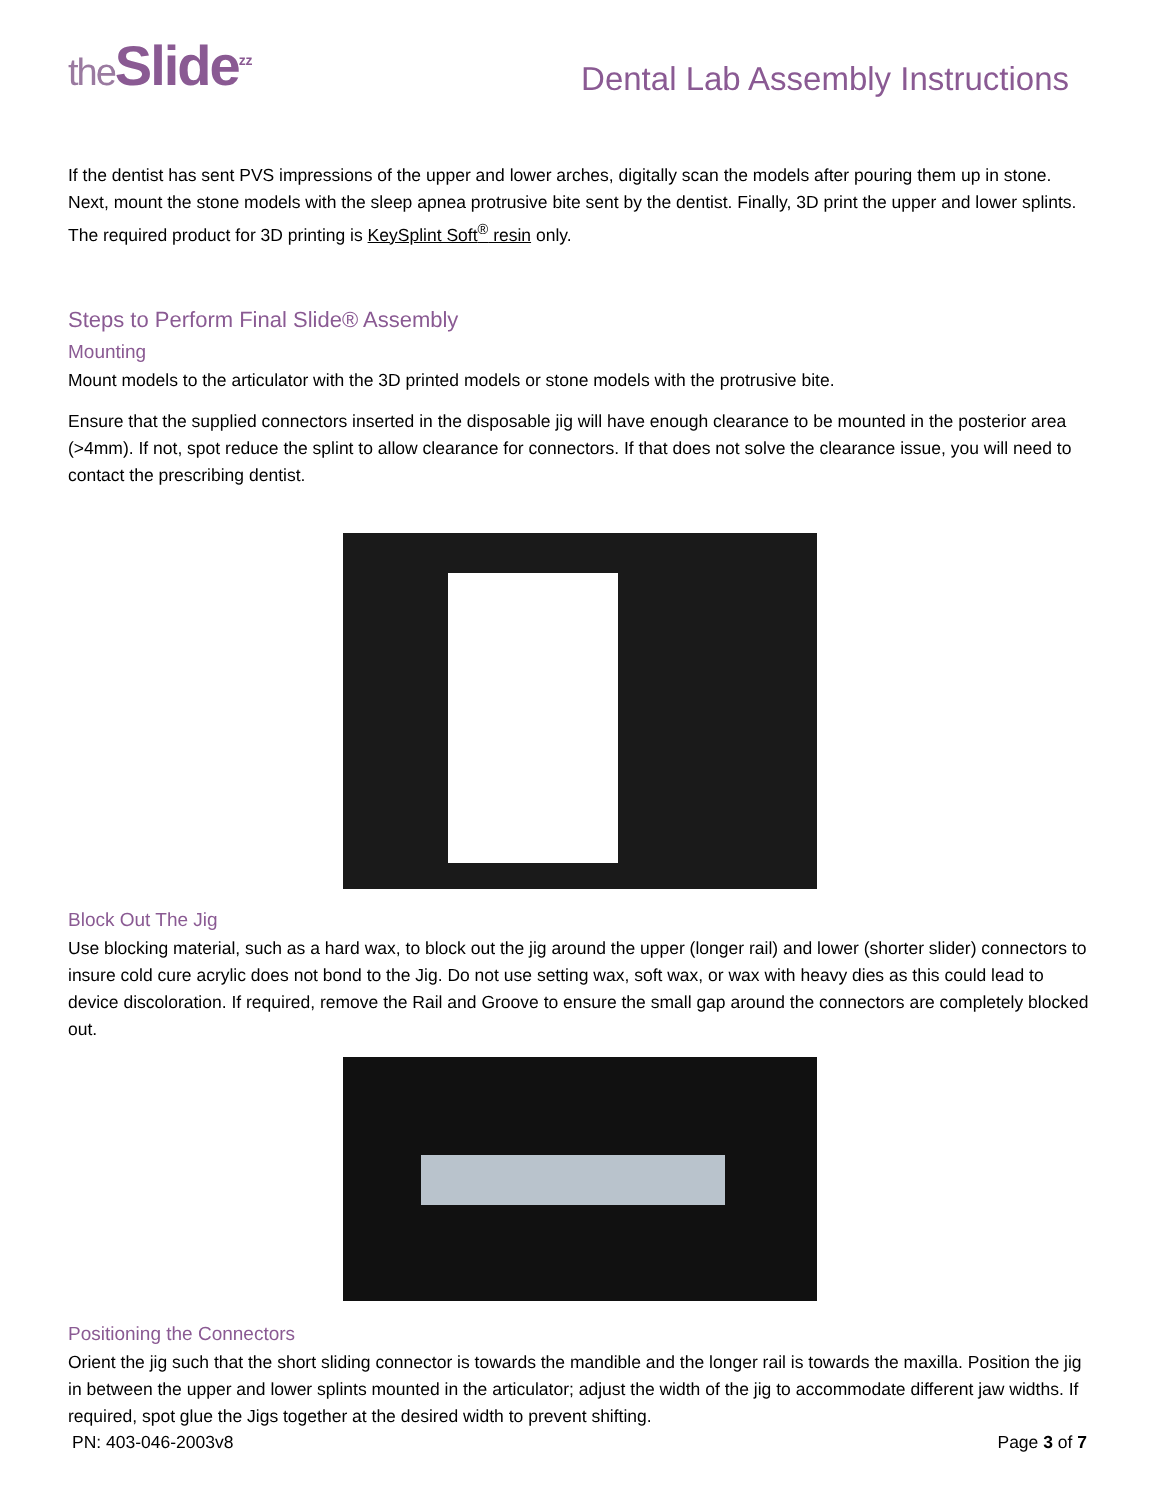the Slide<sup>z z</sup>
Dental Lab Assembly Instructions
If the dentist has sent PVS impressions of the upper and lower arches, digitally scan the models after pouring them up in stone. Next, mount the stone models with the sleep apnea protrusive bite sent by the dentist. Finally, 3D print the upper and lower splints. The required product for 3D printing is KeySplint Soft<sup>®</sup> resin only.
Steps to Perform Final Slide® Assembly
Mounting
Mount models to the articulator with the 3D printed models or stone models with the protrusive bite.
Ensure that the supplied connectors inserted in the disposable jig will have enough clearance to be mounted in the posterior area (>4mm). If not, spot reduce the splint to allow clearance for connectors. If that does not solve the clearance issue, you will need to contact the prescribing dentist.
Block Out The Jig
Use blocking material, such as a hard wax, to block out the jig around the upper (longer rail) and lower (shorter slider) connectors to insure cold cure acrylic does not bond to the Jig. Do not use setting wax, soft wax, or wax with heavy dies as this could lead to device discoloration. If required, remove the Rail and Groove to ensure the small gap around the connectors are completely blocked out.
Positioning the Connectors
Orient the jig such that the short sliding connector is towards the mandible and the longer rail is towards the maxilla. Position the jig in between the upper and lower splints mounted in the articulator; adjust the width of the jig to accommodate different jaw widths. If required, spot glue the Jigs together at the desired width to prevent shifting.
PN: 403-046-2003v8 Page 3 of 7